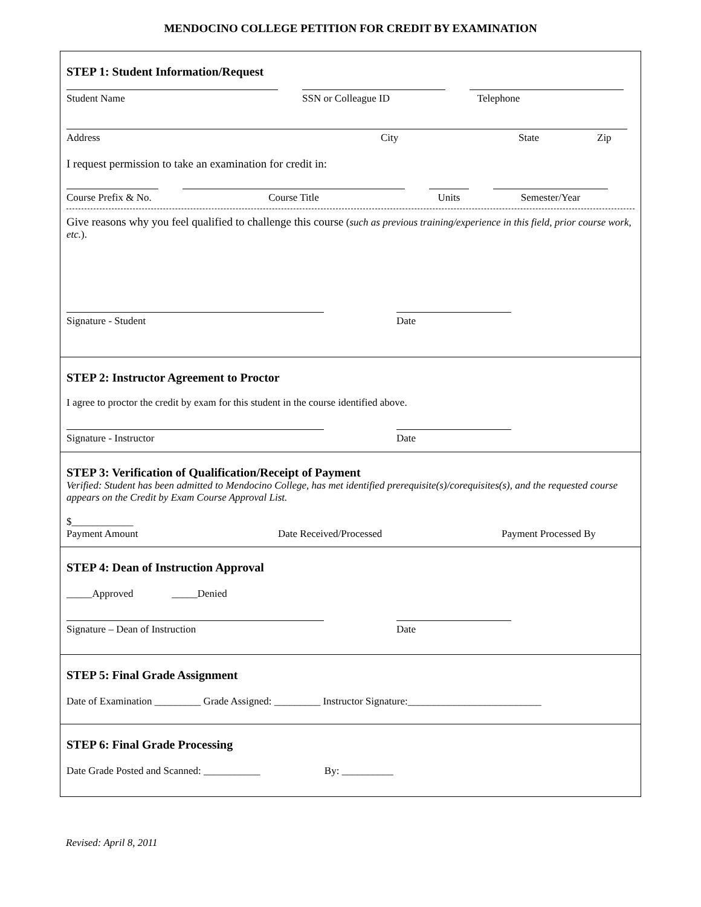MENDOCINO COLLEGE PETITION FOR CREDIT BY EXAMINATION
STEP 1: Student Information/Request
Student Name
SSN or Colleague ID
Telephone
Address City State Zip
I request permission to take an examination for credit in:
Course Prefix & No.
Course Title
Units
Semester/Year
Give reasons why you feel qualified to challenge this course (such as previous training/experience in this field, prior course work, etc.).
Signature - Student
Date
STEP 2: Instructor Agreement to Proctor
I agree to proctor the credit by exam for this student in the course identified above.
Signature - Instructor
Date
STEP 3: Verification of Qualification/Receipt of Payment
Verified: Student has been admitted to Mendocino College, has met identified prerequisite(s)/corequisites(s), and the requested course appears on the Credit by Exam Course Approval List.
$____________
Payment Amount
Date Received/Processed
Payment Processed By
STEP 4: Dean of Instruction Approval
_____Approved _____Denied
Signature – Dean of Instruction
Date
STEP 5: Final Grade Assignment
Date of Examination _________ Grade Assigned: _________ Instructor Signature:__________________________
STEP 6: Final Grade Processing
Date Grade Posted and Scanned: ___________ By: __________
Revised: April 8, 2011